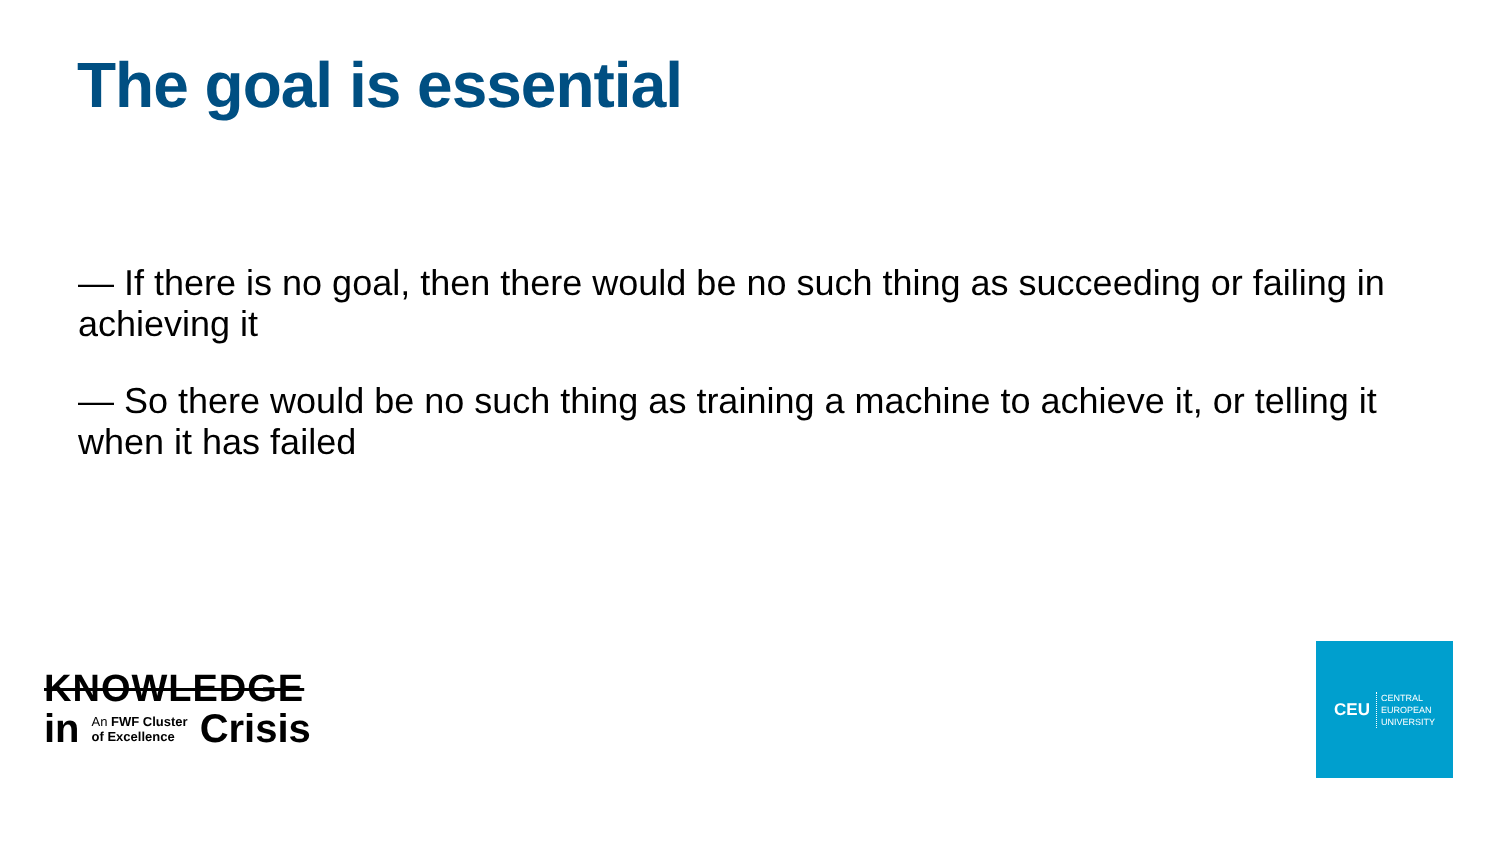The goal is essential
— If there is no goal, then there would be no such thing as succeeding or failing in achieving it
— So there would be no such thing as training a machine to achieve it, or telling it when it has failed
KNOWLEDGE
in An FWF Cluster
of Excellence Crisis
CEU
CENTRAL
EUROPEAN
UNIVERSITY